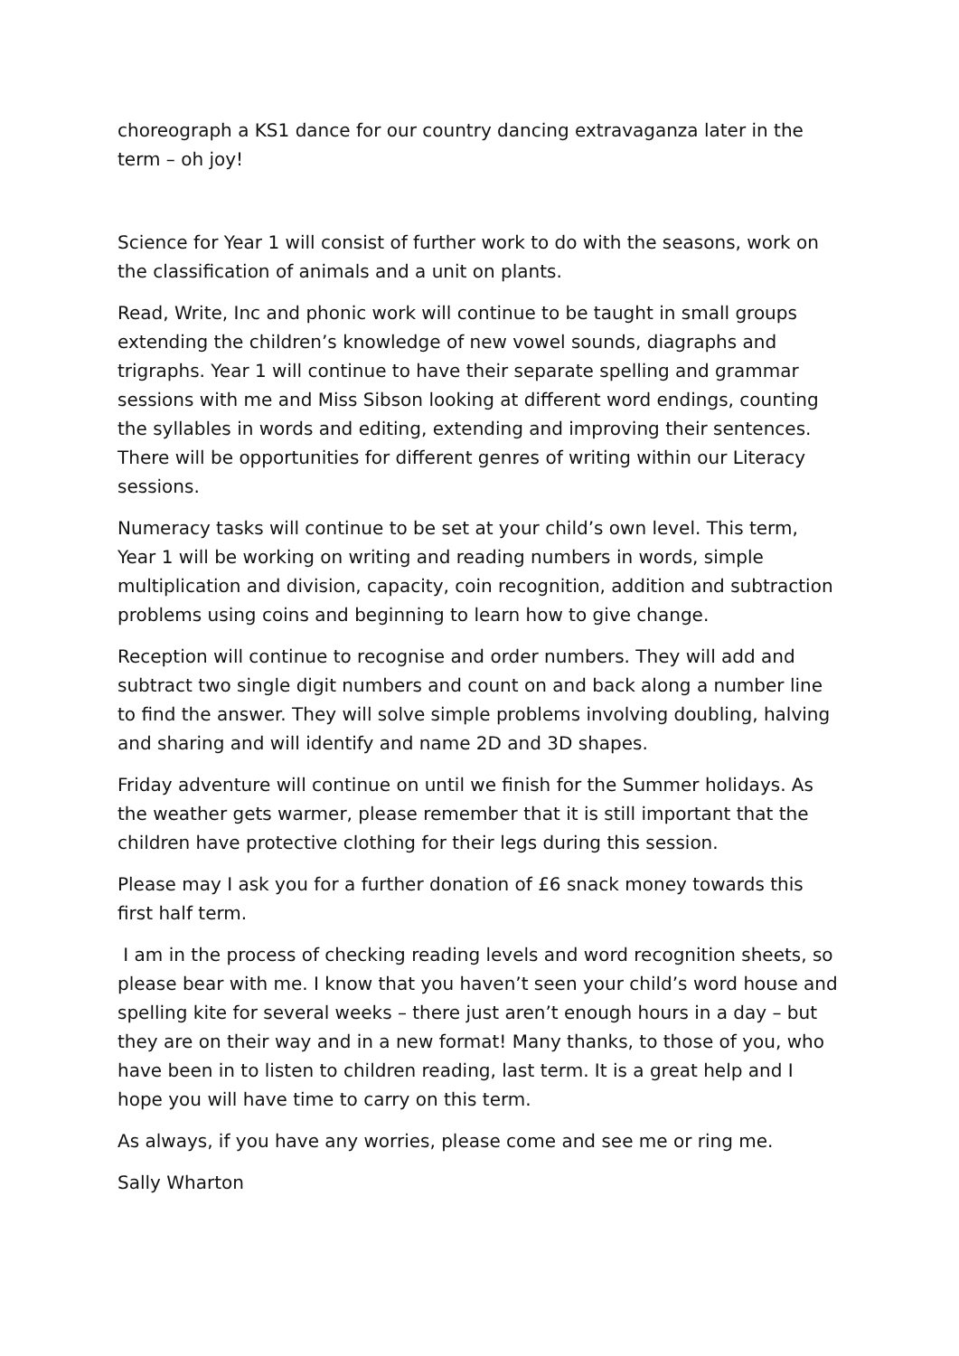choreograph a KS1 dance for our country dancing extravaganza later in the term – oh joy!
Science for Year 1 will consist of further work to do with the seasons, work on the classification of animals and a unit on plants.
Read, Write, Inc and phonic work will continue to be taught in small groups extending the children’s knowledge of new vowel sounds, diagraphs and trigraphs. Year 1 will continue to have their separate spelling and grammar sessions with me and Miss Sibson looking at different word endings, counting the syllables in words and editing, extending and improving their sentences. There will be opportunities for different genres of writing within our Literacy sessions.
Numeracy tasks will continue to be set at your child’s own level. This term, Year 1 will be working on writing and reading numbers in words, simple multiplication and division, capacity, coin recognition, addition and subtraction problems using coins and beginning to learn how to give change.
Reception will continue to recognise and order numbers. They will add and subtract two single digit numbers and count on and back along a number line to find the answer. They will solve simple problems involving doubling, halving and sharing and will identify and name 2D and 3D shapes.
Friday adventure will continue on until we finish for the Summer holidays. As the weather gets warmer, please remember that it is still important that the children have protective clothing for their legs during this session.
Please may I ask you for a further donation of £6 snack money towards this first half term.
I am in the process of checking reading levels and word recognition sheets, so please bear with me. I know that you haven’t seen your child’s word house and spelling kite for several weeks – there just aren’t enough hours in a day – but they are on their way and in a new format! Many thanks, to those of you, who have been in to listen to children reading, last term. It is a great help and I hope you will have time to carry on this term.
As always, if you have any worries, please come and see me or ring me.
Sally Wharton